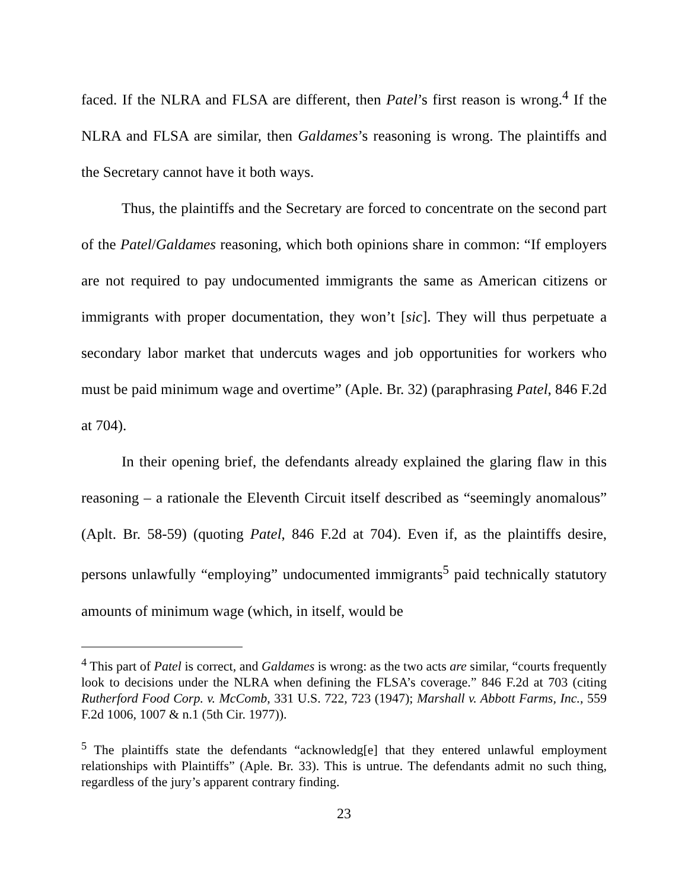faced. If the NLRA and FLSA are different, then Patel’s first reason is wrong.<sup>4</sup> If the NLRA and FLSA are similar, then Galdames’s reasoning is wrong. The plaintiffs and the Secretary cannot have it both ways.
Thus, the plaintiffs and the Secretary are forced to concentrate on the second part of the Patel/Galdames reasoning, which both opinions share in common: “If employers are not required to pay undocumented immigrants the same as American citizens or immigrants with proper documentation, they won’t [sic]. They will thus perpetuate a secondary labor market that undercuts wages and job opportunities for workers who must be paid minimum wage and overtime” (Aple. Br. 32) (paraphrasing Patel, 846 F.2d at 704).
In their opening brief, the defendants already explained the glaring flaw in this reasoning – a rationale the Eleventh Circuit itself described as “seemingly anomalous” (Aplt. Br. 58-59) (quoting Patel, 846 F.2d at 704). Even if, as the plaintiffs desire, persons unlawfully “employing” undocumented immigrants<sup>5</sup> paid technically statutory amounts of minimum wage (which, in itself, would be
<sup>4</sup> This part of Patel is correct, and Galdames is wrong: as the two acts are similar, “courts frequently look to decisions under the NLRA when defining the FLSA’s coverage.” 846 F.2d at 703 (citing Rutherford Food Corp. v. McComb, 331 U.S. 722, 723 (1947); Marshall v. Abbott Farms, Inc., 559 F.2d 1006, 1007 & n.1 (5th Cir. 1977)).
<sup>5</sup> The plaintiffs state the defendants “acknowledg[e] that they entered unlawful employment relationships with Plaintiffs” (Aple. Br. 33). This is untrue. The defendants admit no such thing, regardless of the jury’s apparent contrary finding.
23